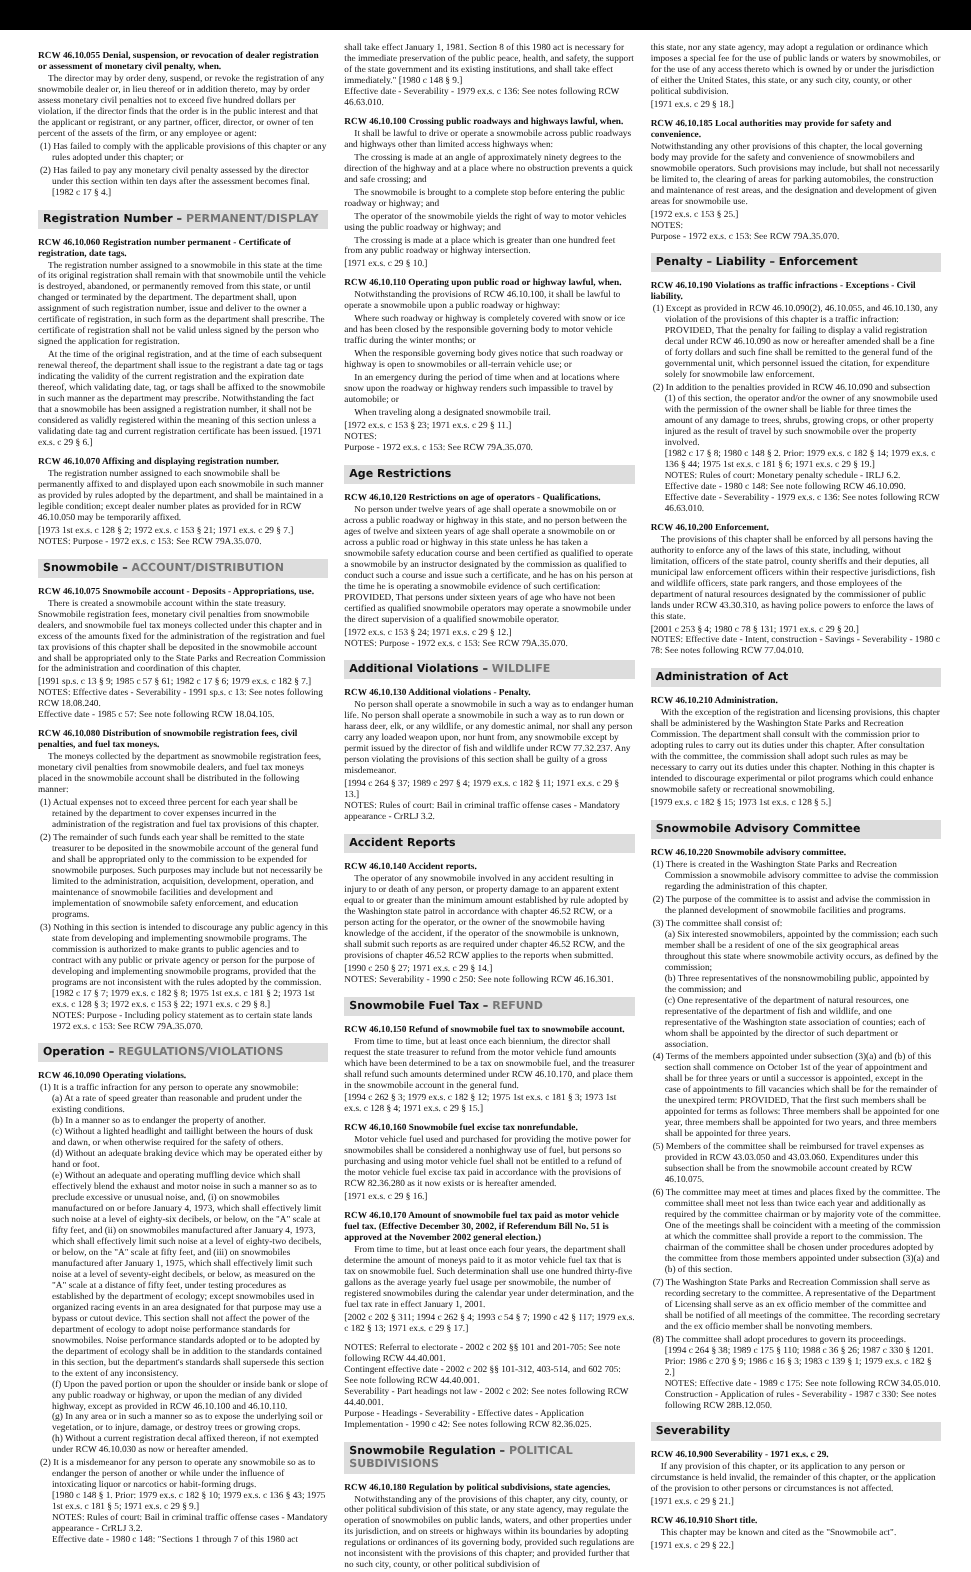RCW 46.10.055 Denial, suspension, or revocation of dealer registration or assessment of monetary civil penalty, when.
The director may by order deny, suspend, or revoke the registration of any snowmobile dealer or, in lieu thereof or in addition thereto, may by order assess monetary civil penalties not to exceed five hundred dollars per violation, if the director finds that the order is in the public interest and that the applicant or registrant, or any partner, officer, director, or owner of ten percent of the assets of the firm, or any employee or agent:
(1) Has failed to comply with the applicable provisions of this chapter or any rules adopted under this chapter; or
(2) Has failed to pay any monetary civil penalty assessed by the director under this section within ten days after the assessment becomes final. [1982 c 17 § 4.]
Registration Number – PERMANENT/DISPLAY
RCW 46.10.060 Registration number permanent - Certificate of registration, date tags.
The registration number assigned to a snowmobile in this state at the time of its original registration shall remain with that snowmobile until the vehicle is destroyed, abandoned, or permanently removed from this state, or until changed or terminated by the department. The department shall, upon assignment of such registration number, issue and deliver to the owner a certificate of registration, in such form as the department shall prescribe. The certificate of registration shall not be valid unless signed by the person who signed the application for registration.
At the time of the original registration, and at the time of each subsequent renewal thereof, the department shall issue to the registrant a date tag or tags indicating the validity of the current registration and the expiration date thereof, which validating date, tag, or tags shall be affixed to the snowmobile in such manner as the department may prescribe. Notwithstanding the fact that a snowmobile has been assigned a registration number, it shall not be considered as validly registered within the meaning of this section unless a validating date tag and current registration certificate has been issued. [1971 ex.s. c 29 § 6.]
RCW 46.10.070 Affixing and displaying registration number.
The registration number assigned to each snowmobile shall be permanently affixed to and displayed upon each snowmobile in such manner as provided by rules adopted by the department, and shall be maintained in a legible condition; except dealer number plates as provided for in RCW 46.10.050 may be temporarily affixed.
[1973 1st ex.s. c 128 § 2; 1972 ex.s. c 153 § 21; 1971 ex.s. c 29 § 7.]
NOTES: Purpose - 1972 ex.s. c 153: See RCW 79A.35.070.
Snowmobile – ACCOUNT/DISTRIBUTION
RCW 46.10.075 Snowmobile account - Deposits - Appropriations, use.
There is created a snowmobile account within the state treasury. Snowmobile registration fees, monetary civil penalties from snowmobile dealers, and snowmobile fuel tax moneys collected under this chapter and in excess of the amounts fixed for the administration of the registration and fuel tax provisions of this chapter shall be deposited in the snowmobile account and shall be appropriated only to the State Parks and Recreation Commission for the administration and coordination of this chapter.
[1991 sp.s. c 13 § 9; 1985 c 57 § 61; 1982 c 17 § 6; 1979 ex.s. c 182 § 7.]
NOTES: Effective dates - Severability - 1991 sp.s. c 13: See notes following RCW 18.08.240.
Effective date - 1985 c 57: See note following RCW 18.04.105.
RCW 46.10.080 Distribution of snowmobile registration fees, civil penalties, and fuel tax moneys.
The moneys collected by the department as snowmobile registration fees, monetary civil penalties from snowmobile dealers, and fuel tax moneys placed in the snowmobile account shall be distributed in the following manner:
(1) Actual expenses not to exceed three percent for each year shall be retained by the department to cover expenses incurred in the administration of the registration and fuel tax provisions of this chapter.
(2) The remainder of such funds each year shall be remitted to the state treasurer to be deposited in the snowmobile account of the general fund and shall be appropriated only to the commission to be expended for snowmobile purposes. Such purposes may include but not necessarily be limited to the administration, acquisition, development, operation, and maintenance of snowmobile facilities and development and implementation of snowmobile safety enforcement, and education programs.
(3) Nothing in this section is intended to discourage any public agency in this state from developing and implementing snowmobile programs. The commission is authorized to make grants to public agencies and to contract with any public or private agency or person for the purpose of developing and implementing snowmobile programs, provided that the programs are not inconsistent with the rules adopted by the commission.
[1982 c 17 § 7; 1979 ex.s. c 182 § 8; 1975 1st ex.s. c 181 § 2; 1973 1st ex.s. c 128 § 3; 1972 ex.s. c 153 § 22; 1971 ex.s. c 29 § 8.]
NOTES: Purpose - Including policy statement as to certain state lands 1972 ex.s. c 153: See RCW 79A.35.070.
Operation – REGULATIONS/VIOLATIONS
RCW 46.10.090 Operating violations.
(1) It is a traffic infraction for any person to operate any snowmobile:
(a) At a rate of speed greater than reasonable and prudent under the existing conditions.
(b) In a manner so as to endanger the property of another.
(c) Without a lighted headlight and taillight between the hours of dusk and dawn, or when otherwise required for the safety of others.
(d) Without an adequate braking device which may be operated either by hand or foot.
(e) Without an adequate and operating muffling device which shall effectively blend the exhaust and motor noise in such a manner so as to preclude excessive or unusual noise, and, (i) on snowmobiles manufactured on or before January 4, 1973, which shall effectively limit such noise at a level of eighty-six decibels, or below, on the "A" scale at fifty feet, and (ii) on snowmobiles manufactured after January 4, 1973, which shall effectively limit such noise at a level of eighty-two decibels, or below, on the "A" scale at fifty feet, and (iii) on snowmobiles manufactured after January 1, 1975, which shall effectively limit such noise at a level of seventy-eight decibels, or below, as measured on the "A" scale at a distance of fifty feet, under testing procedures as established by the department of ecology; except snowmobiles used in organized racing events in an area designated for that purpose may use a bypass or cutout device. This section shall not affect the power of the department of ecology to adopt noise performance standards for snowmobiles. Noise performance standards adopted or to be adopted by the department of ecology shall be in addition to the standards contained in this section, but the department's standards shall supersede this section to the extent of any inconsistency.
(f) Upon the paved portion or upon the shoulder or inside bank or slope of any public roadway or highway, or upon the median of any divided highway, except as provided in RCW 46.10.100 and 46.10.110.
(g) In any area or in such a manner so as to expose the underlying soil or vegetation, or to injure, damage, or destroy trees or growing crops.
(h) Without a current registration decal affixed thereon, if not exempted under RCW 46.10.030 as now or hereafter amended.
(2) It is a misdemeanor for any person to operate any snowmobile so as to endanger the person of another or while under the influence of intoxicating liquor or narcotics or habit-forming drugs.
[1980 c 148 § 1. Prior: 1979 ex.s. c 182 § 10; 1979 ex.s. c 136 § 43; 1975 1st ex.s. c 181 § 5; 1971 ex.s. c 29 § 9.]
NOTES: Rules of court: Bail in criminal traffic offense cases - Mandatory appearance - CrRLJ 3.2.
Effective date - 1980 c 148: "Sections 1 through 7 of this 1980 act
shall take effect January 1, 1981. Section 8 of this 1980 act is necessary for the immediate preservation of the public peace, health, and safety, the support of the state government and its existing institutions, and shall take effect immediately." [1980 c 148 § 9.]
Effective date - Severability - 1979 ex.s. c 136: See notes following RCW 46.63.010.
RCW 46.10.100 Crossing public roadways and highways lawful, when.
It shall be lawful to drive or operate a snowmobile across public roadways and highways other than limited access highways when:
The crossing is made at an angle of approximately ninety degrees to the direction of the highway and at a place where no obstruction prevents a quick and safe crossing; and
The snowmobile is brought to a complete stop before entering the public roadway or highway; and
The operator of the snowmobile yields the right of way to motor vehicles using the public roadway or highway; and
The crossing is made at a place which is greater than one hundred feet from any public roadway or highway intersection.
[1971 ex.s. c 29 § 10.]
RCW 46.10.110 Operating upon public road or highway lawful, when.
Notwithstanding the provisions of RCW 46.10.100, it shall be lawful to operate a snowmobile upon a public roadway or highway:
Where such roadway or highway is completely covered with snow or ice and has been closed by the responsible governing body to motor vehicle traffic during the winter months; or
When the responsible governing body gives notice that such roadway or highway is open to snowmobiles or all-terrain vehicle use; or
In an emergency during the period of time when and at locations where snow upon the roadway or highway renders such impassible to travel by automobile; or
When traveling along a designated snowmobile trail.
[1972 ex.s. c 153 § 23; 1971 ex.s. c 29 § 11.]
NOTES:
Purpose - 1972 ex.s. c 153: See RCW 79A.35.070.
Age Restrictions
RCW 46.10.120 Restrictions on age of operators - Qualifications.
No person under twelve years of age shall operate a snowmobile on or across a public roadway or highway in this state, and no person between the ages of twelve and sixteen years of age shall operate a snowmobile on or across a public road or highway in this state unless he has taken a snowmobile safety education course and been certified as qualified to operate a snowmobile by an instructor designated by the commission as qualified to conduct such a course and issue such a certificate, and he has on his person at the time he is operating a snowmobile evidence of such certification: PROVIDED, That persons under sixteen years of age who have not been certified as qualified snowmobile operators may operate a snowmobile under the direct supervision of a qualified snowmobile operator.
[1972 ex.s. c 153 § 24; 1971 ex.s. c 29 § 12.]
NOTES: Purpose - 1972 ex.s. c 153: See RCW 79A.35.070.
Additional Violations – WILDLIFE
RCW 46.10.130 Additional violations - Penalty.
No person shall operate a snowmobile in such a way as to endanger human life. No person shall operate a snowmobile in such a way as to run down or harass deer, elk, or any wildlife, or any domestic animal, nor shall any person carry any loaded weapon upon, nor hunt from, any snowmobile except by permit issued by the director of fish and wildlife under RCW 77.32.237. Any person violating the provisions of this section shall be guilty of a gross misdemeanor.
[1994 c 264 § 37; 1989 c 297 § 4; 1979 ex.s. c 182 § 11; 1971 ex.s. c 29 § 13.]
NOTES: Rules of court: Bail in criminal traffic offense cases - Mandatory appearance - CrRLJ 3.2.
Accident Reports
RCW 46.10.140 Accident reports.
The operator of any snowmobile involved in any accident resulting in injury to or death of any person, or property damage to an apparent extent equal to or greater than the minimum amount established by rule adopted by the Washington state patrol in accordance with chapter 46.52 RCW, or a person acting for the operator, or the owner of the snowmobile having knowledge of the accident, if the operator of the snowmobile is unknown, shall submit such reports as are required under chapter 46.52 RCW, and the provisions of chapter 46.52 RCW applies to the reports when submitted.
[1990 c 250 § 27; 1971 ex.s. c 29 § 14.]
NOTES: Severability - 1990 c 250: See note following RCW 46.16.301.
Snowmobile Fuel Tax – REFUND
RCW 46.10.150 Refund of snowmobile fuel tax to snowmobile account.
From time to time, but at least once each biennium, the director shall request the state treasurer to refund from the motor vehicle fund amounts which have been determined to be a tax on snowmobile fuel, and the treasurer shall refund such amounts determined under RCW 46.10.170, and place them in the snowmobile account in the general fund.
[1994 c 262 § 3; 1979 ex.s. c 182 § 12; 1975 1st ex.s. c 181 § 3; 1973 1st ex.s. c 128 § 4; 1971 ex.s. c 29 § 15.]
RCW 46.10.160 Snowmobile fuel excise tax nonrefundable.
Motor vehicle fuel used and purchased for providing the motive power for snowmobiles shall be considered a nonhighway use of fuel, but persons so purchasing and using motor vehicle fuel shall not be entitled to a refund of the motor vehicle fuel excise tax paid in accordance with the provisions of RCW 82.36.280 as it now exists or is hereafter amended.
[1971 ex.s. c 29 § 16.]
RCW 46.10.170 Amount of snowmobile fuel tax paid as motor vehicle fuel tax. (Effective December 30, 2002, if Referendum Bill No. 51 is approved at the November 2002 general election.)
From time to time, but at least once each four years, the department shall determine the amount of moneys paid to it as motor vehicle fuel tax that is tax on snowmobile fuel. Such determination shall use one hundred thirty-five gallons as the average yearly fuel usage per snowmobile, the number of registered snowmobiles during the calendar year under determination, and the fuel tax rate in effect January 1, 2001.
[2002 c 202 § 311; 1994 c 262 § 4; 1993 c 54 § 7; 1990 c 42 § 117; 1979 ex.s. c 182 § 13; 1971 ex.s. c 29 § 17.]
NOTES: Referral to electorate - 2002 c 202 §§ 101 and 201-705: See note following RCW 44.40.001.
Contingent effective date - 2002 c 202 §§ 101-312, 403-514, and 602 705: See note following RCW 44.40.001.
Severability - Part headings not law - 2002 c 202: See notes following RCW 44.40.001.
Purpose - Headings - Severability - Effective dates - Application Implementation - 1990 c 42: See notes following RCW 82.36.025.
Snowmobile Regulation – POLITICAL SUBDIVISIONS
RCW 46.10.180 Regulation by political subdivisions, state agencies.
Notwithstanding any of the provisions of this chapter, any city, county, or other political subdivision of this state, or any state agency, may regulate the operation of snowmobiles on public lands, waters, and other properties under its jurisdiction, and on streets or highways within its boundaries by adopting regulations or ordinances of its governing body, provided such regulations are not inconsistent with the provisions of this chapter; and provided further that no such city, county, or other political subdivision of
this state, nor any state agency, may adopt a regulation or ordinance which imposes a special fee for the use of public lands or waters by snowmobiles, or for the use of any access thereto which is owned by or under the jurisdiction of either the United States, this state, or any such city, county, or other political subdivision.
[1971 ex.s. c 29 § 18.]
RCW 46.10.185 Local authorities may provide for safety and convenience.
Notwithstanding any other provisions of this chapter, the local governing body may provide for the safety and convenience of snowmobilers and snowmobile operators. Such provisions may include, but shall not necessarily be limited to, the clearing of areas for parking automobiles, the construction and maintenance of rest areas, and the designation and development of given areas for snowmobile use.
[1972 ex.s. c 153 § 25.]
NOTES:
Purpose - 1972 ex.s. c 153: See RCW 79A.35.070.
Penalty – Liability – Enforcement
RCW 46.10.190 Violations as traffic infractions - Exceptions - Civil liability.
(1) Except as provided in RCW 46.10.090(2), 46.10.055, and 46.10.130, any violation of the provisions of this chapter is a traffic infraction: PROVIDED, That the penalty for failing to display a valid registration decal under RCW 46.10.090 as now or hereafter amended shall be a fine of forty dollars and such fine shall be remitted to the general fund of the governmental unit, which personnel issued the citation, for expenditure solely for snowmobile law enforcement.
(2) In addition to the penalties provided in RCW 46.10.090 and subsection (1) of this section, the operator and/or the owner of any snowmobile used with the permission of the owner shall be liable for three times the amount of any damage to trees, shrubs, growing crops, or other property injured as the result of travel by such snowmobile over the property involved.
[1982 c 17 § 8; 1980 c 148 § 2. Prior: 1979 ex.s. c 182 § 14; 1979 ex.s. c 136 § 44; 1975 1st ex.s. c 181 § 6; 1971 ex.s. c 29 § 19.]
NOTES: Rules of court: Monetary penalty schedule - IRLJ 6.2.
Effective date - 1980 c 148: See note following RCW 46.10.090.
Effective date - Severability - 1979 ex.s. c 136: See notes following RCW 46.63.010.
RCW 46.10.200 Enforcement.
The provisions of this chapter shall be enforced by all persons having the authority to enforce any of the laws of this state, including, without limitation, officers of the state patrol, county sheriffs and their deputies, all municipal law enforcement officers within their respective jurisdictions, fish and wildlife officers, state park rangers, and those employees of the department of natural resources designated by the commissioner of public lands under RCW 43.30.310, as having police powers to enforce the laws of this state.
[2001 c 253 § 4; 1980 c 78 § 131; 1971 ex.s. c 29 § 20.]
NOTES: Effective date - Intent, construction - Savings - Severability - 1980 c 78: See notes following RCW 77.04.010.
Administration of Act
RCW 46.10.210 Administration.
With the exception of the registration and licensing provisions, this chapter shall be administered by the Washington State Parks and Recreation Commission. The department shall consult with the commission prior to adopting rules to carry out its duties under this chapter. After consultation with the committee, the commission shall adopt such rules as may be necessary to carry out its duties under this chapter. Nothing in this chapter is intended to discourage experimental or pilot programs which could enhance snowmobile safety or recreational snowmobiling.
[1979 ex.s. c 182 § 15; 1973 1st ex.s. c 128 § 5.]
Snowmobile Advisory Committee
RCW 46.10.220 Snowmobile advisory committee.
(1) There is created in the Washington State Parks and Recreation Commission a snowmobile advisory committee to advise the commission regarding the administration of this chapter.
(2) The purpose of the committee is to assist and advise the commission in the planned development of snowmobile facilities and programs.
(3) The committee shall consist of:
(a) Six interested snowmobilers, appointed by the commission; each such member shall be a resident of one of the six geographical areas throughout this state where snowmobile activity occurs, as defined by the commission;
(b) Three representatives of the nonsnowmobiling public, appointed by the commission; and
(c) One representative of the department of natural resources, one representative of the department of fish and wildlife, and one representative of the Washington state association of counties; each of whom shall be appointed by the director of such department or association.
(4) Terms of the members appointed under subsection (3)(a) and (b) of this section shall commence on October 1st of the year of appointment and shall be for three years or until a successor is appointed, except in the case of appointments to fill vacancies which shall be for the remainder of the unexpired term: PROVIDED, That the first such members shall be appointed for terms as follows: Three members shall be appointed for one year, three members shall be appointed for two years, and three members shall be appointed for three years.
(5) Members of the committee shall be reimbursed for travel expenses as provided in RCW 43.03.050 and 43.03.060. Expenditures under this subsection shall be from the snowmobile account created by RCW 46.10.075.
(6) The committee may meet at times and places fixed by the committee. The committee shall meet not less than twice each year and additionally as required by the committee chairman or by majority vote of the committee. One of the meetings shall be coincident with a meeting of the commission at which the committee shall provide a report to the commission. The chairman of the committee shall be chosen under procedures adopted by the committee from those members appointed under subsection (3)(a) and (b) of this section.
(7) The Washington State Parks and Recreation Commission shall serve as recording secretary to the committee. A representative of the Department of Licensing shall serve as an ex officio member of the committee and shall be notified of all meetings of the committee. The recording secretary and the ex officio member shall be nonvoting members.
(8) The committee shall adopt procedures to govern its proceedings.
[1994 c 264 § 38; 1989 c 175 § 110; 1988 c 36 § 26; 1987 c 330 § 1201. Prior: 1986 c 270 § 9; 1986 c 16 § 3; 1983 c 139 § 1; 1979 ex.s. c 182 § 2.]
NOTES: Effective date - 1989 c 175: See note following RCW 34.05.010. Construction - Application of rules - Severability - 1987 c 330: See notes following RCW 28B.12.050.
Severability
RCW 46.10.900 Severability - 1971 ex.s. c 29.
If any provision of this chapter, or its application to any person or circumstance is held invalid, the remainder of this chapter, or the application of the provision to other persons or circumstances is not affected.
[1971 ex.s. c 29 § 21.]
RCW 46.10.910 Short title.
This chapter may be known and cited as the "Snowmobile act".
[1971 ex.s. c 29 § 22.]